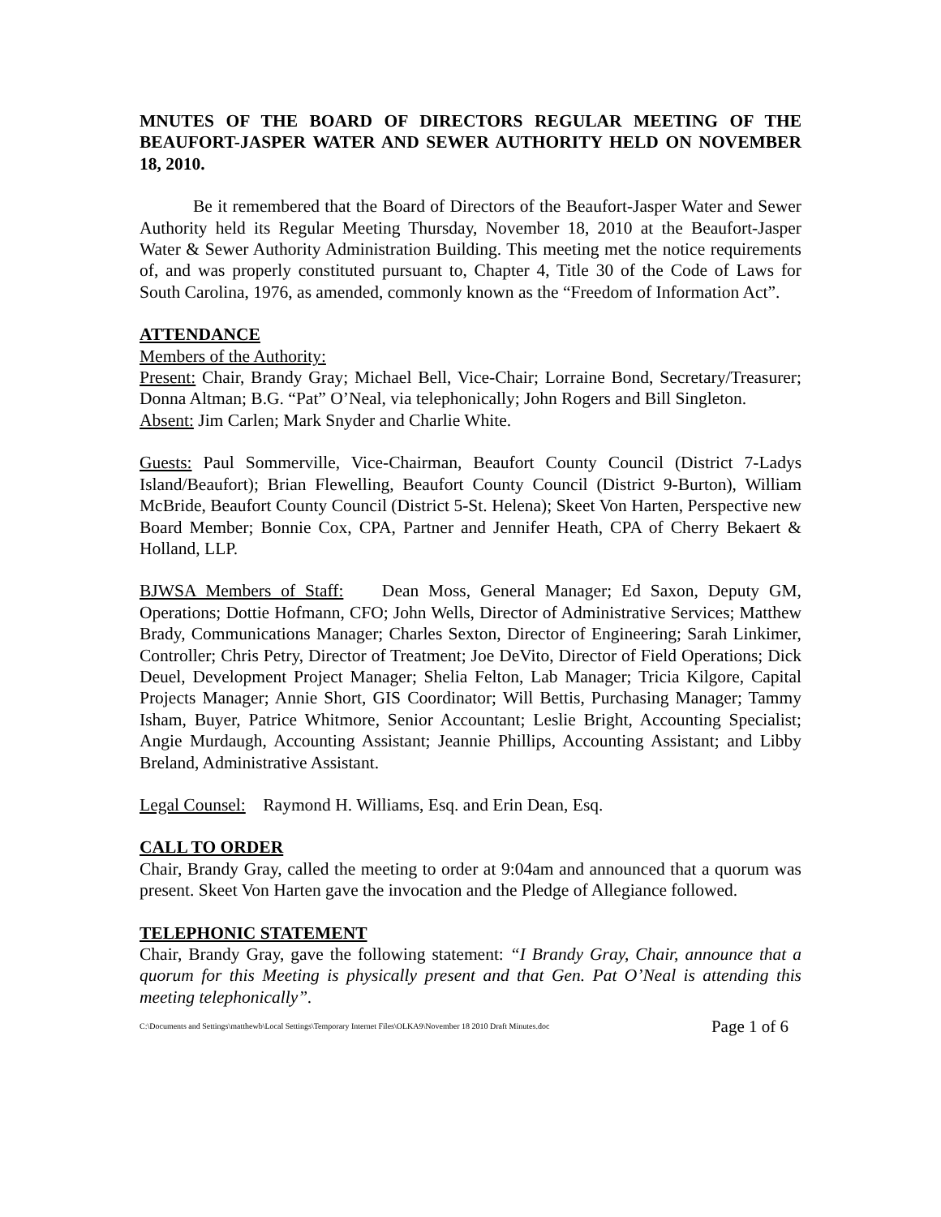MNUTES OF THE BOARD OF DIRECTORS REGULAR MEETING OF THE BEAUFORT-JASPER WATER AND SEWER AUTHORITY HELD ON NOVEMBER 18, 2010.
Be it remembered that the Board of Directors of the Beaufort-Jasper Water and Sewer Authority held its Regular Meeting Thursday, November 18, 2010 at the Beaufort-Jasper Water & Sewer Authority Administration Building. This meeting met the notice requirements of, and was properly constituted pursuant to, Chapter 4, Title 30 of the Code of Laws for South Carolina, 1976, as amended, commonly known as the “Freedom of Information Act”.
ATTENDANCE
Members of the Authority:
Present: Chair, Brandy Gray; Michael Bell, Vice-Chair; Lorraine Bond, Secretary/Treasurer; Donna Altman; B.G. “Pat” O’Neal, via telephonically; John Rogers and Bill Singleton.
Absent: Jim Carlen; Mark Snyder and Charlie White.
Guests: Paul Sommerville, Vice-Chairman, Beaufort County Council (District 7-Ladys Island/Beaufort); Brian Flewelling, Beaufort County Council (District 9-Burton), William McBride, Beaufort County Council (District 5-St. Helena); Skeet Von Harten, Perspective new Board Member; Bonnie Cox, CPA, Partner and Jennifer Heath, CPA of Cherry Bekaert & Holland, LLP.
BJWSA Members of Staff: Dean Moss, General Manager; Ed Saxon, Deputy GM, Operations; Dottie Hofmann, CFO; John Wells, Director of Administrative Services; Matthew Brady, Communications Manager; Charles Sexton, Director of Engineering; Sarah Linkimer, Controller; Chris Petry, Director of Treatment; Joe DeVito, Director of Field Operations; Dick Deuel, Development Project Manager; Shelia Felton, Lab Manager; Tricia Kilgore, Capital Projects Manager; Annie Short, GIS Coordinator; Will Bettis, Purchasing Manager; Tammy Isham, Buyer, Patrice Whitmore, Senior Accountant; Leslie Bright, Accounting Specialist; Angie Murdaugh, Accounting Assistant; Jeannie Phillips, Accounting Assistant; and Libby Breland, Administrative Assistant.
Legal Counsel: Raymond H. Williams, Esq. and Erin Dean, Esq.
CALL TO ORDER
Chair, Brandy Gray, called the meeting to order at 9:04am and announced that a quorum was present. Skeet Von Harten gave the invocation and the Pledge of Allegiance followed.
TELEPHONIC STATEMENT
Chair, Brandy Gray, gave the following statement: “I Brandy Gray, Chair, announce that a quorum for this Meeting is physically present and that Gen. Pat O’Neal is attending this meeting telephonically”.
C:\Documents and Settings\matthewb\Local Settings\Temporary Internet Files\OLKA9\November 18 2010 Draft Minutes.doc Page 1 of 6